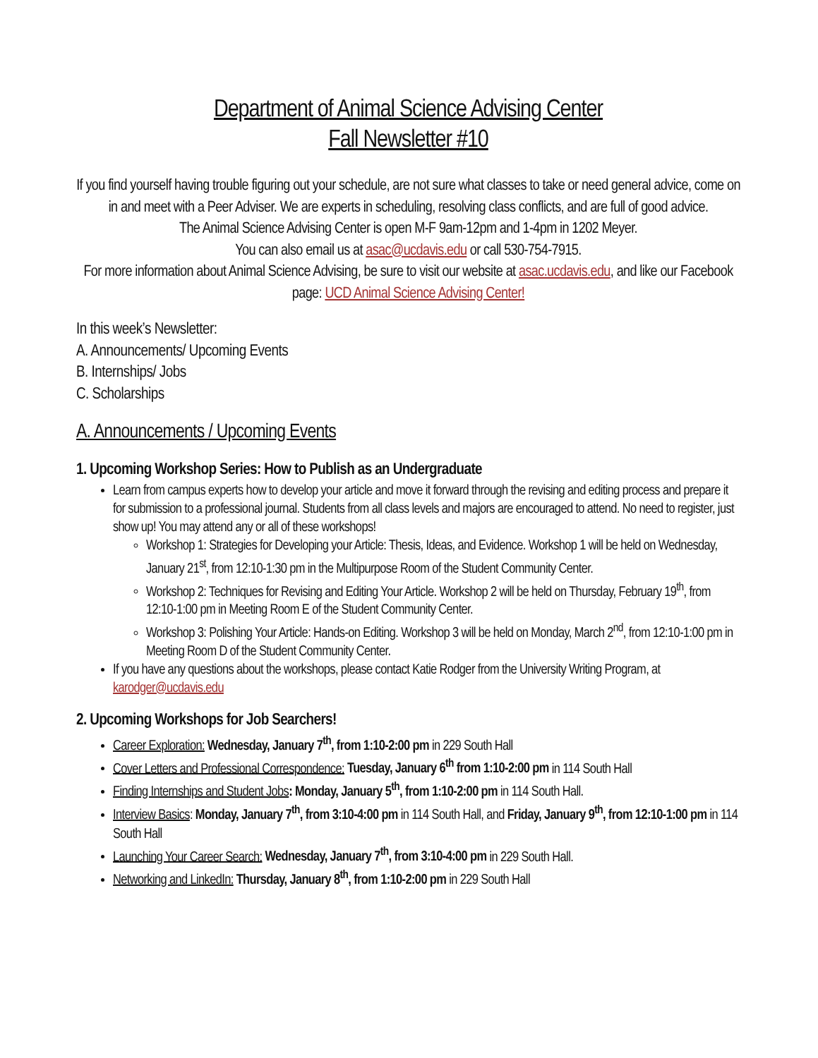Department of Animal Science Advising Center
Fall Newsletter #10
If you find yourself having trouble figuring out your schedule, are not sure what classes to take or need general advice, come on in and meet with a Peer Adviser. We are experts in scheduling, resolving class conflicts, and are full of good advice.
The Animal Science Advising Center is open M-F 9am-12pm and 1-4pm in 1202 Meyer.
You can also email us at asac@ucdavis.edu or call 530-754-7915.
For more information about Animal Science Advising, be sure to visit our website at asac.ucdavis.edu, and like our Facebook page: UCD Animal Science Advising Center!
In this week’s Newsletter:
A. Announcements/ Upcoming Events
B. Internships/ Jobs
C. Scholarships
A. Announcements / Upcoming Events
1. Upcoming Workshop Series: How to Publish as an Undergraduate
Learn from campus experts how to develop your article and move it forward through the revising and editing process and prepare it for submission to a professional journal. Students from all class levels and majors are encouraged to attend. No need to register, just show up! You may attend any or all of these workshops!
Workshop 1: Strategies for Developing your Article: Thesis, Ideas, and Evidence. Workshop 1 will be held on Wednesday, January 21<sup>st</sup>, from 12:10-1:30 pm in the Multipurpose Room of the Student Community Center.
Workshop 2: Techniques for Revising and Editing Your Article. Workshop 2 will be held on Thursday, February 19<sup>th</sup>, from 12:10-1:00 pm in Meeting Room E of the Student Community Center.
Workshop 3: Polishing Your Article: Hands-on Editing. Workshop 3 will be held on Monday, March 2<sup>nd</sup>, from 12:10-1:00 pm in Meeting Room D of the Student Community Center.
If you have any questions about the workshops, please contact Katie Rodger from the University Writing Program, at karodger@ucdavis.edu
2. Upcoming Workshops for Job Searchers!
Career Exploration: Wednesday, January 7<sup>th</sup>, from 1:10-2:00 pm in 229 South Hall
Cover Letters and Professional Correspondence: Tuesday, January 6<sup>th</sup> from 1:10-2:00 pm in 114 South Hall
Finding Internships and Student Jobs: Monday, January 5<sup>th</sup>, from 1:10-2:00 pm in 114 South Hall.
Interview Basics: Monday, January 7<sup>th</sup>, from 3:10-4:00 pm in 114 South Hall, and Friday, January 9<sup>th</sup>, from 12:10-1:00 pm in 114 South Hall
Launching Your Career Search: Wednesday, January 7<sup>th</sup>, from 3:10-4:00 pm in 229 South Hall.
Networking and LinkedIn: Thursday, January 8<sup>th</sup>, from 1:10-2:00 pm in 229 South Hall